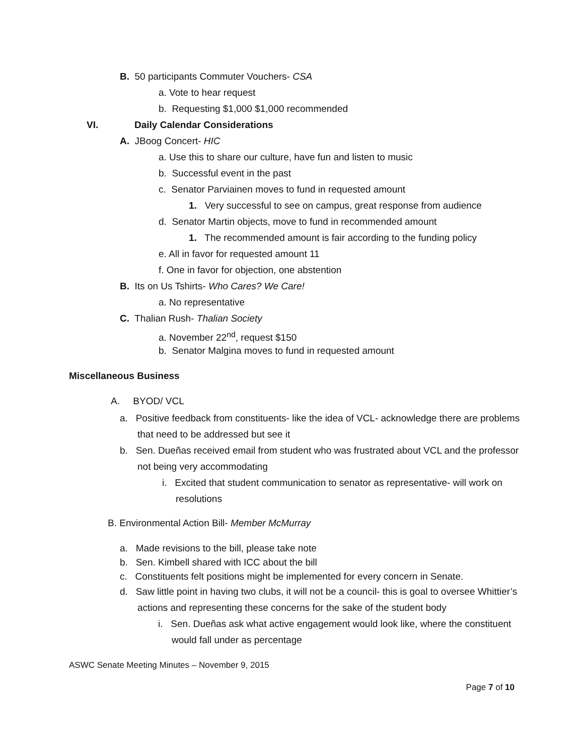B. 50 participants Commuter Vouchers- CSA
a. Vote to hear request
b. Requesting $1,000 $1,000 recommended
VI. Daily Calendar Considerations
A. JBoog Concert- HIC
a. Use this to share our culture, have fun and listen to music
b. Successful event in the past
c. Senator Parviainen moves to fund in requested amount
1. Very successful to see on campus, great response from audience
d. Senator Martin objects, move to fund in recommended amount
1. The recommended amount is fair according to the funding policy
e. All in favor for requested amount 11
f. One in favor for objection, one abstention
B. Its on Us Tshirts- Who Cares? We Care!
a. No representative
C. Thalian Rush- Thalian Society
a. November 22<sup>nd</sup>, request $150
b. Senator Malgina moves to fund in requested amount
Miscellaneous Business
A. BYOD/ VCL
a. Positive feedback from constituents- like the idea of VCL- acknowledge there are problems that need to be addressed but see it
b. Sen. Dueñas received email from student who was frustrated about VCL and the professor not being very accommodating
i. Excited that student communication to senator as representative- will work on resolutions
B. Environmental Action Bill- Member McMurray
a. Made revisions to the bill, please take note
b. Sen. Kimbell shared with ICC about the bill
c. Constituents felt positions might be implemented for every concern in Senate.
d. Saw little point in having two clubs, it will not be a council- this is goal to oversee Whittier’s actions and representing these concerns for the sake of the student body
i. Sen. Dueñas ask what active engagement would look like, where the constituent would fall under as percentage
ASWC Senate Meeting Minutes – November 9, 2015
Page 7 of 10